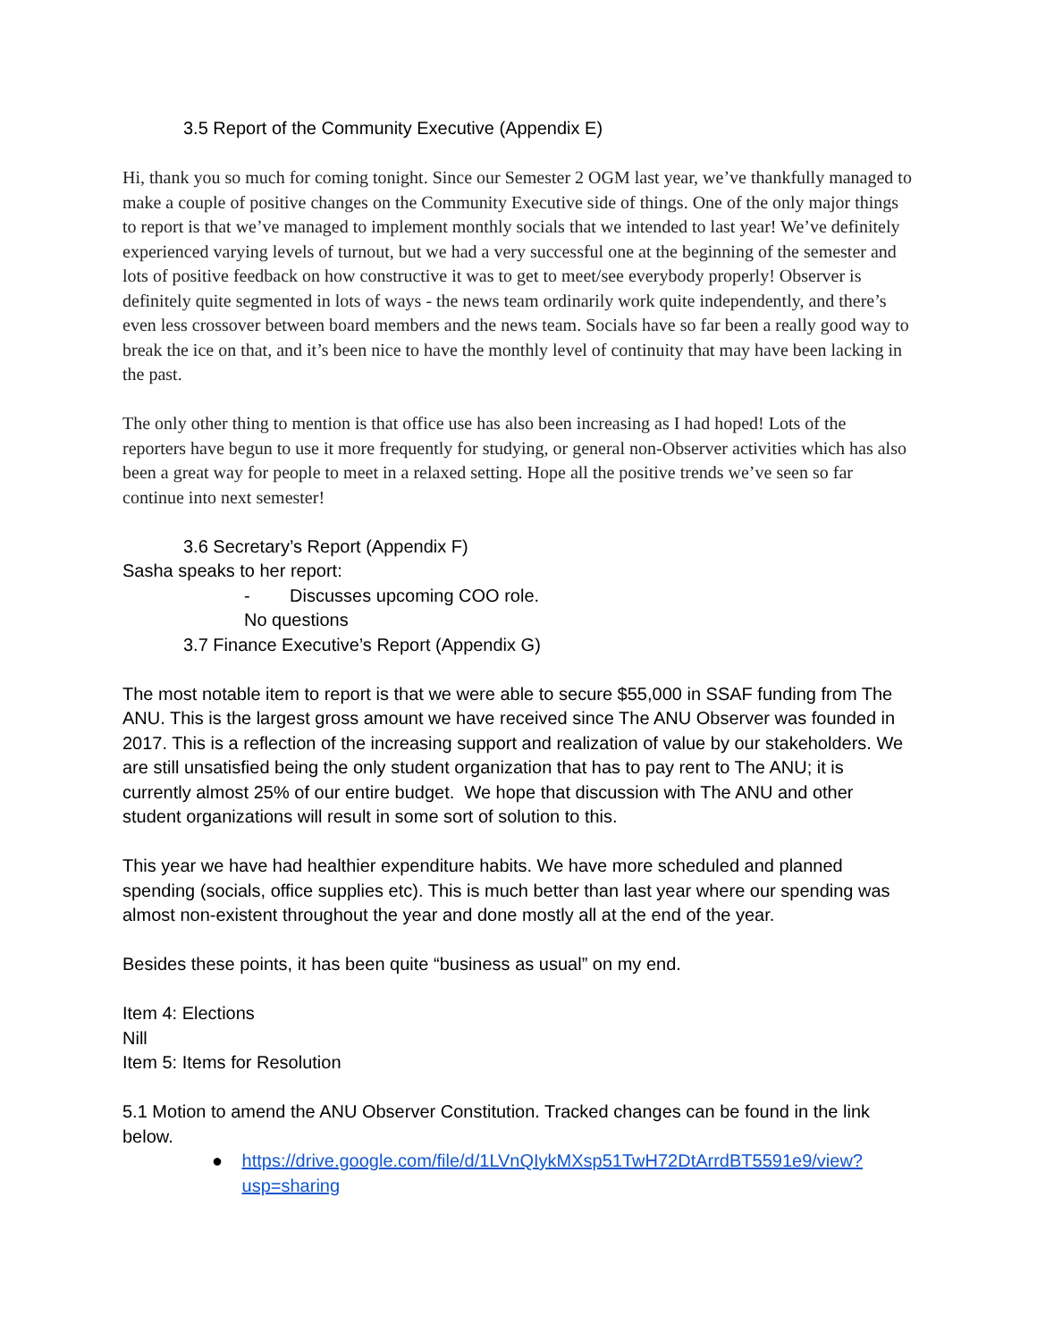3.5 Report of the Community Executive (Appendix E)
Hi, thank you so much for coming tonight. Since our Semester 2 OGM last year, we’ve thankfully managed to make a couple of positive changes on the Community Executive side of things. One of the only major things to report is that we’ve managed to implement monthly socials that we intended to last year! We’ve definitely experienced varying levels of turnout, but we had a very successful one at the beginning of the semester and lots of positive feedback on how constructive it was to get to meet/see everybody properly! Observer is definitely quite segmented in lots of ways - the news team ordinarily work quite independently, and there’s even less crossover between board members and the news team. Socials have so far been a really good way to break the ice on that, and it’s been nice to have the monthly level of continuity that may have been lacking in the past.
The only other thing to mention is that office use has also been increasing as I had hoped! Lots of the reporters have begun to use it more frequently for studying, or general non-Observer activities which has also been a great way for people to meet in a relaxed setting. Hope all the positive trends we’ve seen so far continue into next semester!
3.6 Secretary’s Report (Appendix F)
Sasha speaks to her report:
- Discusses upcoming COO role.
No questions
3.7 Finance Executive’s Report (Appendix G)
The most notable item to report is that we were able to secure $55,000 in SSAF funding from The ANU. This is the largest gross amount we have received since The ANU Observer was founded in 2017. This is a reflection of the increasing support and realization of value by our stakeholders. We are still unsatisfied being the only student organization that has to pay rent to The ANU; it is currently almost 25% of our entire budget. We hope that discussion with The ANU and other student organizations will result in some sort of solution to this.
This year we have had healthier expenditure habits. We have more scheduled and planned spending (socials, office supplies etc). This is much better than last year where our spending was almost non-existent throughout the year and done mostly all at the end of the year.
Besides these points, it has been quite “business as usual” on my end.
Item 4: Elections
Nill
Item 5: Items for Resolution
5.1 Motion to amend the ANU Observer Constitution. Tracked changes can be found in the link below.
● https://drive.google.com/file/d/1LVnQIykMXsp51TwH72DtArrdBT5591e9/view?usp=sharing